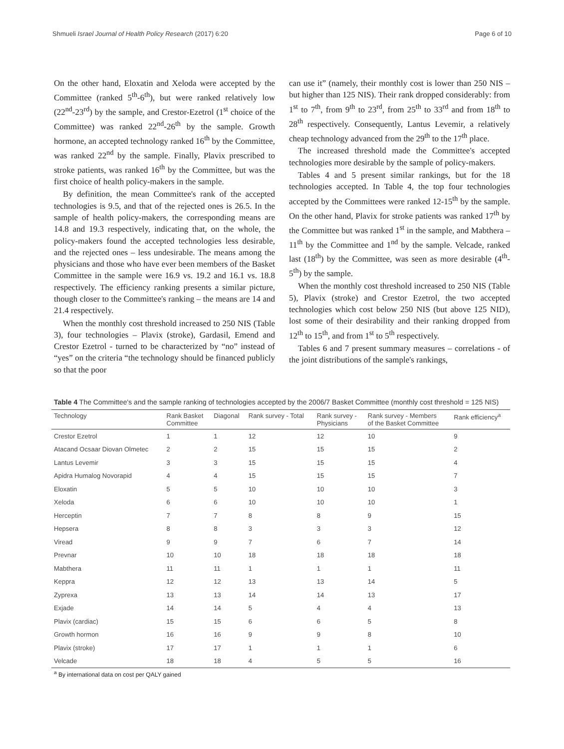Shmueli Israel Journal of Health Policy Research (2017) 6:20 Page 6 of 10
On the other hand, Eloxatin and Xeloda were accepted by the Committee (ranked 5<sup>th</sup>-6<sup>th</sup>), but were ranked relatively low (22<sup>nd</sup>-23<sup>rd</sup>) by the sample, and Crestor-Ezetrol (1<sup>st</sup> choice of the Committee) was ranked 22<sup>nd</sup>-26<sup>th</sup> by the sample. Growth hormone, an accepted technology ranked 16<sup>th</sup> by the Committee, was ranked 22<sup>nd</sup> by the sample. Finally, Plavix prescribed to stroke patients, was ranked 16<sup>th</sup> by the Committee, but was the first choice of health policy-makers in the sample.
By definition, the mean Committee's rank of the accepted technologies is 9.5, and that of the rejected ones is 26.5. In the sample of health policy-makers, the corresponding means are 14.8 and 19.3 respectively, indicating that, on the whole, the policy-makers found the accepted technologies less desirable, and the rejected ones – less undesirable. The means among the physicians and those who have ever been members of the Basket Committee in the sample were 16.9 vs. 19.2 and 16.1 vs. 18.8 respectively. The efficiency ranking presents a similar picture, though closer to the Committee's ranking – the means are 14 and 21.4 respectively.
When the monthly cost threshold increased to 250 NIS (Table 3), four technologies – Plavix (stroke), Gardasil, Emend and Crestor Ezetrol - turned to be characterized by “no” instead of “yes” on the criteria “the technology should be financed publicly so that the poor
can use it” (namely, their monthly cost is lower than 250 NIS – but higher than 125 NIS). Their rank dropped considerably: from 1<sup>st</sup> to 7<sup>th</sup>, from 9<sup>th</sup> to 23<sup>rd</sup>, from 25<sup>th</sup> to 33<sup>rd</sup> and from 18<sup>th</sup> to 28<sup>th</sup> respectively. Consequently, Lantus Levemir, a relatively cheap technology advanced from the 29<sup>th</sup> to the 17<sup>th</sup> place.
The increased threshold made the Committee's accepted technologies more desirable by the sample of policy-makers.
Tables 4 and 5 present similar rankings, but for the 18 technologies accepted. In Table 4, the top four technologies accepted by the Committees were ranked 12-15<sup>th</sup> by the sample. On the other hand, Plavix for stroke patients was ranked 17<sup>th</sup> by the Committee but was ranked 1<sup>st</sup> in the sample, and Mabthera – 11<sup>th</sup> by the Committee and 1<sup>nd</sup> by the sample. Velcade, ranked last (18<sup>th</sup>) by the Committee, was seen as more desirable (4<sup>th</sup>-5<sup>th</sup>) by the sample.
When the monthly cost threshold increased to 250 NIS (Table 5), Plavix (stroke) and Crestor Ezetrol, the two accepted technologies which cost below 250 NIS (but above 125 NID), lost some of their desirability and their ranking dropped from 12<sup>th</sup> to 15<sup>th</sup>, and from 1<sup>st</sup> to 5<sup>th</sup> respectively.
Tables 6 and 7 present summary measures – correlations - of the joint distributions of the sample's rankings,
Table 4 The Committee's and the sample ranking of technologies accepted by the 2006/7 Basket Committee (monthly cost threshold = 125 NIS)
| Technology | Rank Basket Committee | Diagonal | Rank survey - Total | Rank survey - Physicians | Rank survey - Members of the Basket Committee | Rank efficiency<sup>a</sup> |
| --- | --- | --- | --- | --- | --- | --- |
| Crestor Ezetrol | 1 | 1 | 12 | 12 | 10 | 9 |
| Atacand Ocsaar Diovan Olmetec | 2 | 2 | 15 | 15 | 15 | 2 |
| Lantus Levemir | 3 | 3 | 15 | 15 | 15 | 4 |
| Apidra Humalog Novorapid | 4 | 4 | 15 | 15 | 15 | 7 |
| Eloxatin | 5 | 5 | 10 | 10 | 10 | 3 |
| Xeloda | 6 | 6 | 10 | 10 | 10 | 1 |
| Herceptin | 7 | 7 | 8 | 8 | 9 | 15 |
| Hepsera | 8 | 8 | 3 | 3 | 3 | 12 |
| Viread | 9 | 9 | 7 | 6 | 7 | 14 |
| Prevnar | 10 | 10 | 18 | 18 | 18 | 18 |
| Mabthera | 11 | 11 | 1 | 1 | 1 | 11 |
| Keppra | 12 | 12 | 13 | 13 | 14 | 5 |
| Zyprexa | 13 | 13 | 14 | 14 | 13 | 17 |
| Exjade | 14 | 14 | 5 | 4 | 4 | 13 |
| Plavix (cardiac) | 15 | 15 | 6 | 6 | 5 | 8 |
| Growth hormon | 16 | 16 | 9 | 9 | 8 | 10 |
| Plavix (stroke) | 17 | 17 | 1 | 1 | 1 | 6 |
| Velcade | 18 | 18 | 4 | 5 | 5 | 16 |
<sup>a</sup> By international data on cost per QALY gained